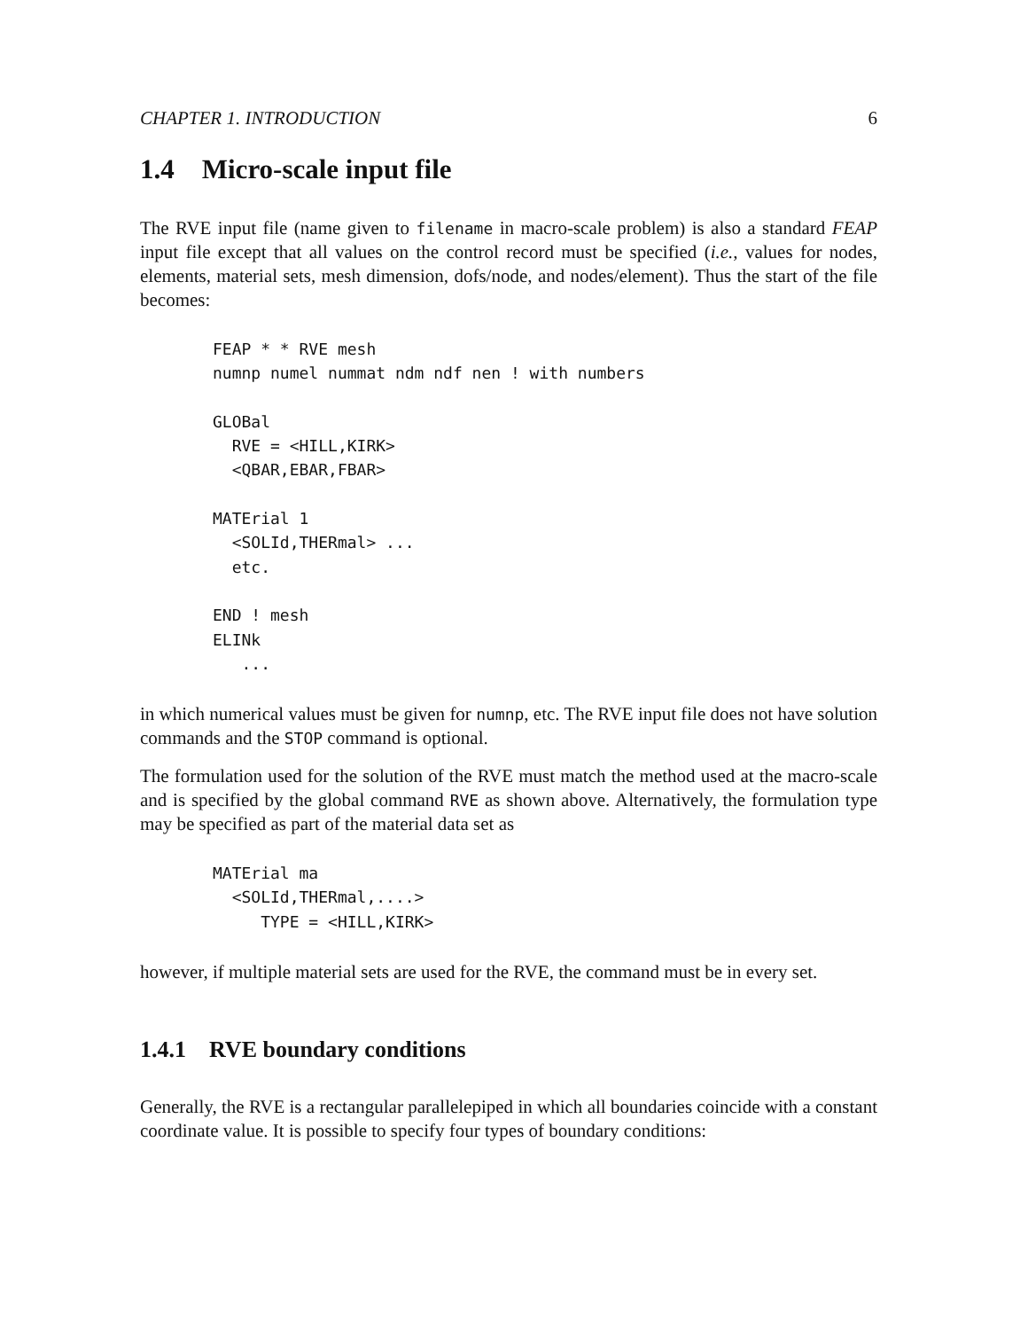CHAPTER 1. INTRODUCTION 6
1.4 Micro-scale input file
The RVE input file (name given to filename in macro-scale problem) is also a standard FEAP input file except that all values on the control record must be specified (i.e., values for nodes, elements, material sets, mesh dimension, dofs/node, and nodes/element). Thus the start of the file becomes:
FEAP * * RVE mesh
numnp numel nummat ndm ndf nen ! with numbers

GLOBal
  RVE = <HILL,KIRK>
  <QBAR,EBAR,FBAR>

MATErial 1
  <SOLId,THERmal> ...
  etc.

END ! mesh
ELINk
   ...
in which numerical values must be given for numnp, etc. The RVE input file does not have solution commands and the STOP command is optional.
The formulation used for the solution of the RVE must match the method used at the macro-scale and is specified by the global command RVE as shown above. Alternatively, the formulation type may be specified as part of the material data set as
MATErial ma
  <SOLId,THERmal,....>
     TYPE = <HILL,KIRK>
however, if multiple material sets are used for the RVE, the command must be in every set.
1.4.1 RVE boundary conditions
Generally, the RVE is a rectangular parallelepiped in which all boundaries coincide with a constant coordinate value. It is possible to specify four types of boundary conditions: